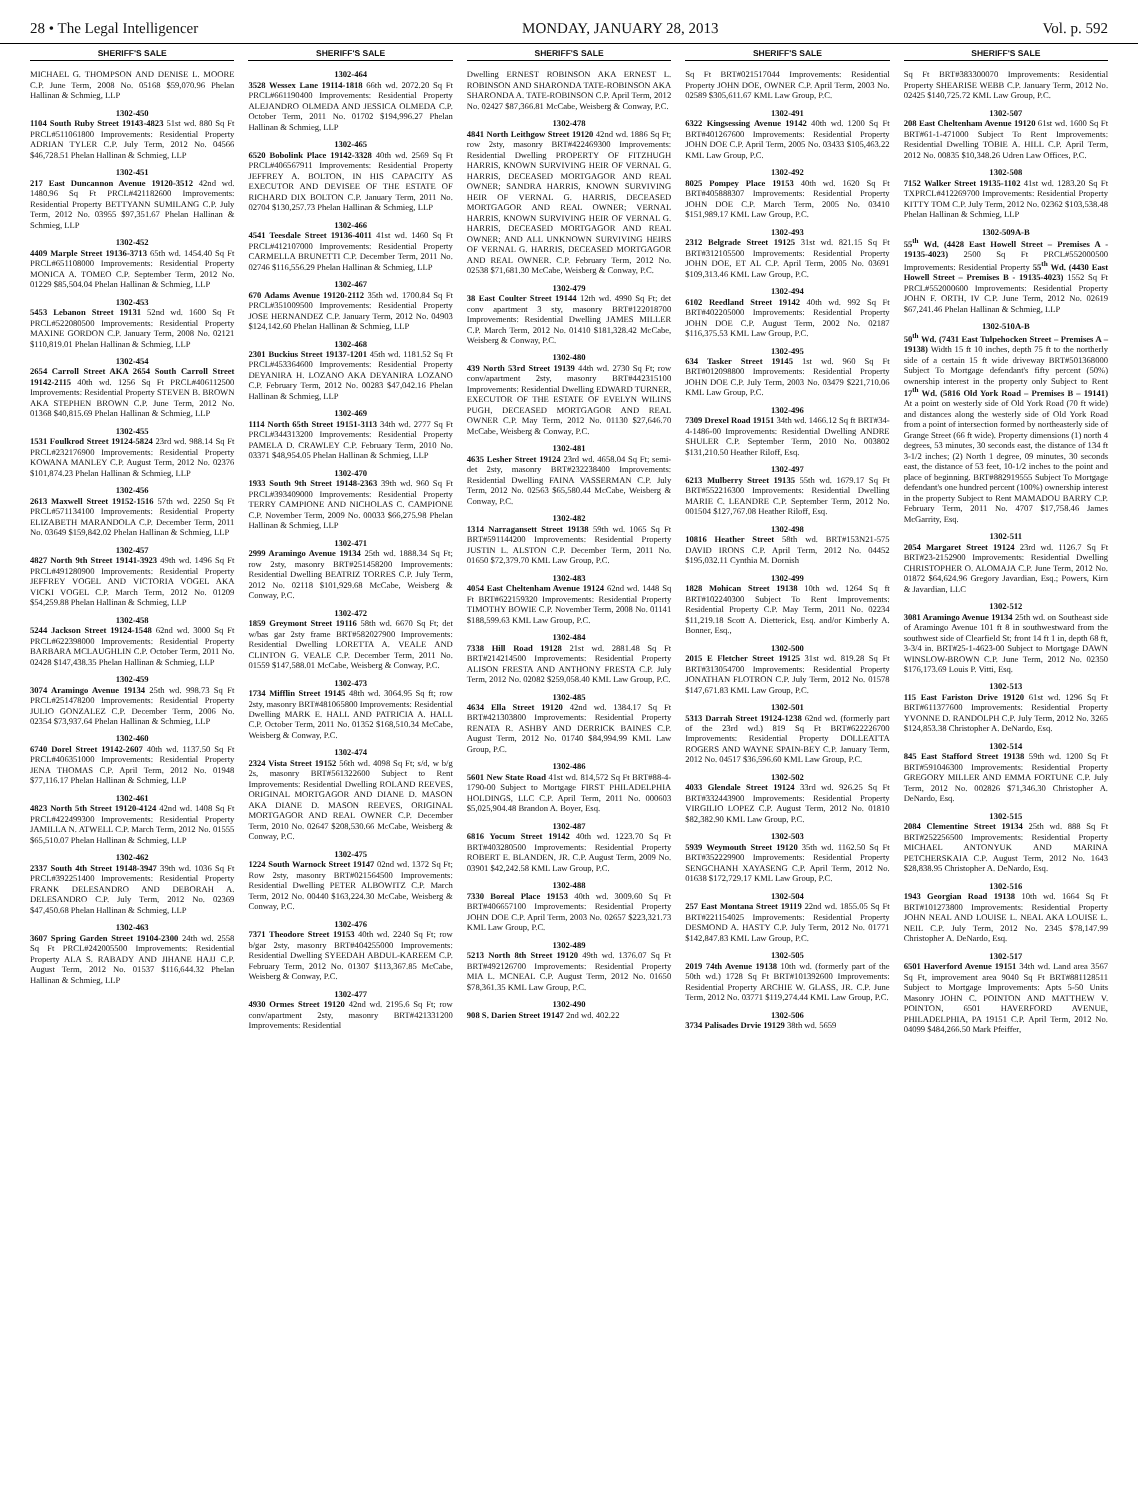28 • The Legal Intelligencer MONDAY, JANUARY 28, 2013 Vol. p. 592
SHERIFF'S SALE
MICHAEL G. THOMPSON AND DENISE L. MOORE C.P. June Term, 2008 No. 05168 $59,070.96 Phelan Hallinan & Schmieg, LLP
1302-450
1104 South Ruby Street 19143-4823 51st wd. 880 Sq Ft PRCL#511061800 Improvements: Residential Property ADRIAN TYLER C.P. July Term, 2012 No. 04566 $46,728.51 Phelan Hallinan & Schmieg, LLP
1302-451
217 East Duncannon Avenue 19120-3512 42nd wd. 1480.96 Sq Ft PRCL#421182600 Improvements: Residential Property BETTYANN SUMILANG C.P. July Term, 2012 No. 03955 $97,351.67 Phelan Hallinan & Schmieg, LLP
1302-452
4409 Marple Street 19136-3713 65th wd. 1454.40 Sq Ft PRCL#651108000 Improvements: Residential Property MONICA A. TOMEO C.P. September Term, 2012 No. 01229 $85,504.04 Phelan Hallinan & Schmieg, LLP
1302-453
5453 Lebanon Street 19131 52nd wd. 1600 Sq Ft PRCL#522080500 Improvements: Residential Property MAXINE GORDON C.P. January Term, 2008 No. 02121 $110,819.01 Phelan Hallinan & Schmieg, LLP
1302-454
2654 Carroll Street AKA 2654 South Carroll Street 19142-2115 40th wd. 1256 Sq Ft PRCL#406112500 Improvements: Residential Property STEVEN B. BROWN AKA STEPHEN BROWN C.P. June Term, 2012 No. 01368 $40,815.69 Phelan Hallinan & Schmieg, LLP
1302-455
1531 Foulkrod Street 19124-5824 23rd wd. 988.14 Sq Ft PRCL#232176900 Improvements: Residential Property KOWANA MANLEY C.P. August Term, 2012 No. 02376 $101,874.23 Phelan Hallinan & Schmieg, LLP
1302-456
2613 Maxwell Street 19152-1516 57th wd. 2250 Sq Ft PRCL#571134100 Improvements: Residential Property ELIZABETH MARANDOLA C.P. December Term, 2011 No. 03649 $159,842.02 Phelan Hallinan & Schmieg, LLP
1302-457
4827 North 9th Street 19141-3923 49th wd. 1496 Sq Ft PRCL#491280900 Improvements: Residential Property JEFFREY VOGEL AND VICTORIA VOGEL AKA VICKI VOGEL C.P. March Term, 2012 No. 01209 $54,259.88 Phelan Hallinan & Schmieg, LLP
1302-458
5244 Jackson Street 19124-1548 62nd wd. 3000 Sq Ft PRCL#622398000 Improvements: Residential Property BARBARA MCLAUGHLIN C.P. October Term, 2011 No. 02428 $147,438.35 Phelan Hallinan & Schmieg, LLP
1302-459
3074 Aramingo Avenue 19134 25th wd. 998.73 Sq Ft PRCL#251478200 Improvements: Residential Property JULIO GONZALEZ C.P. December Term, 2006 No. 02354 $73,937.64 Phelan Hallinan & Schmieg, LLP
1302-460
6740 Dorel Street 19142-2607 40th wd. 1137.50 Sq Ft PRCL#406351000 Improvements: Residential Property JENA THOMAS C.P. April Term, 2012 No. 01948 $77,116.17 Phelan Hallinan & Schmieg, LLP
1302-461
4823 North 5th Street 19120-4124 42nd wd. 1408 Sq Ft PRCL#422499300 Improvements: Residential Property JAMILLA N. ATWELL C.P. March Term, 2012 No. 01555 $65,510.07 Phelan Hallinan & Schmieg, LLP
1302-462
2337 South 4th Street 19148-3947 39th wd. 1036 Sq Ft PRCL#392251400 Improvements: Residential Property FRANK DELESANDRO AND DEBORAH A. DELESANDRO C.P. July Term, 2012 No. 02369 $47,450.68 Phelan Hallinan & Schmieg, LLP
1302-463
3607 Spring Garden Street 19104-2300 24th wd. 2558 Sq Ft PRCL#242005500 Improvements: Residential Property ALA S. RABADY AND JIHANE HAJJ C.P. August Term, 2012 No. 01537 $116,644.32 Phelan Hallinan & Schmieg, LLP
SHERIFF'S SALE
1302-464
3528 Wessex Lane 19114-1818 66th wd. 2072.20 Sq Ft PRCL#661190400 Improvements: Residential Property ALEJANDRO OLMEDA AND JESSICA OLMEDA C.P. October Term, 2011 No. 01702 $194,996.27 Phelan Hallinan & Schmieg, LLP
1302-465
6520 Bobolink Place 19142-3328 40th wd. 2569 Sq Ft PRCL#406567911 Improvements: Residential Property JEFFREY A. BOLTON, IN HIS CAPACITY AS EXECUTOR AND DEVISEE OF THE ESTATE OF RICHARD DIX BOLTON C.P. January Term, 2011 No. 02704 $130,257.73 Phelan Hallinan & Schmieg, LLP
1302-466
4541 Teesdale Street 19136-4011 41st wd. 1460 Sq Ft PRCL#412107000 Improvements: Residential Property CARMELLA BRUNETTI C.P. December Term, 2011 No. 02746 $116,556.29 Phelan Hallinan & Schmieg, LLP
1302-467
670 Adams Avenue 19120-2112 35th wd. 1700.84 Sq Ft PRCL#351009500 Improvements: Residential Property JOSE HERNANDEZ C.P. January Term, 2012 No. 04903 $124,142.60 Phelan Hallinan & Schmieg, LLP
1302-468
2301 Buckius Street 19137-1201 45th wd. 1181.52 Sq Ft PRCL#453364600 Improvements: Residential Property DEYANIRA H. LOZANO AKA DEYANIRA LOZANO C.P. February Term, 2012 No. 00283 $47,042.16 Phelan Hallinan & Schmieg, LLP
1302-469
1114 North 65th Street 19151-3113 34th wd. 2777 Sq Ft PRCL#344313200 Improvements: Residential Property PAMELA D. CRAWLEY C.P. February Term, 2010 No. 03371 $48,954.05 Phelan Hallinan & Schmieg, LLP
1302-470
1933 South 9th Street 19148-2363 39th wd. 960 Sq Ft PRCL#393409000 Improvements: Residential Property TERRY CAMPIONE AND NICHOLAS C. CAMPIONE C.P. November Term, 2009 No. 00033 $66,275.98 Phelan Hallinan & Schmieg, LLP
1302-471
2999 Aramingo Avenue 19134 25th wd. 1888.34 Sq Ft; row 2sty, masonry BRT#251458200 Improvements: Residential Dwelling BEATRIZ TORRES C.P. July Term, 2012 No. 02118 $101,929.68 McCabe, Weisberg & Conway, P.C.
1302-472
1859 Greymont Street 19116 58th wd. 6670 Sq Ft; det w/bas gar 2sty frame BRT#582027900 Improvements: Residential Dwelling LORETTA A. VEALE AND CLINTON G. VEALE C.P. December Term, 2011 No. 01559 $147,588.01 McCabe, Weisberg & Conway, P.C.
1302-473
1734 Mifflin Street 19145 48th wd. 3064.95 Sq ft; row 2sty, masonry BRT#481065800 Improvements: Residential Dwelling MARK E. HALL AND PATRICIA A. HALL C.P. October Term, 2011 No. 01352 $168,510.34 McCabe, Weisberg & Conway, P.C.
1302-474
2324 Vista Street 19152 56th wd. 4098 Sq Ft; s/d, w b/g 2s, masonry BRT#561322600 Subject to Rent Improvements: Residential Dwelling ROLAND REEVES, ORIGINAL MORTGAGOR AND DIANE D. MASON AKA DIANE D. MASON REEVES, ORIGINAL MORTGAGOR AND REAL OWNER C.P. December Term, 2010 No. 02647 $208,530.66 McCabe, Weisberg & Conway, P.C.
1302-475
1224 South Warnock Street 19147 02nd wd. 1372 Sq Ft; Row 2sty, masonry BRT#021564500 Improvements: Residential Dwelling PETER ALBOWITZ C.P. March Term, 2012 No. 00440 $163,224.30 McCabe, Weisberg & Conway, P.C.
1302-476
7371 Theodore Street 19153 40th wd. 2240 Sq Ft; row b/gar 2sty, masonry BRT#404255000 Improvements: Residential Dwelling SYEEDAH ABDUL-KAREEM C.P. February Term, 2012 No. 01307 $113,367.85 McCabe, Weisberg & Conway, P.C.
1302-477
4930 Ormes Street 19120 42nd wd. 2195.6 Sq Ft; row conv/apartment 2sty, masonry BRT#421331200 Improvements: Residential
SHERIFF'S SALE
Dwelling ERNEST ROBINSON AKA ERNEST L. ROBINSON AND SHARONDA TATE-ROBINSON AKA SHARONDA A. TATE-ROBINSON C.P. April Term, 2012 No. 02427 $87,366.81 McCabe, Weisberg & Conway, P.C.
1302-478
4841 North Leithgow Street 19120 42nd wd. 1886 Sq Ft; row 2sty, masonry BRT#422469300 Improvements: Residential Dwelling PROPERTY OF FITZHUGH HARRIS, KNOWN SURVIVING HEIR OF VERNAL G. HARRIS, DECEASED MORTGAGOR AND REAL OWNER; SANDRA HARRIS, KNOWN SURVIVING HEIR OF VERNAL G. HARRIS, DECEASED MORTGAGOR AND REAL OWNER; VERNAL HARRIS, KNOWN SURVIVING HEIR OF VERNAL G. HARRIS, DECEASED MORTGAGOR AND REAL OWNER; AND ALL UNKNOWN SURVIVING HEIRS OF VERNAL G. HARRIS, DECEASED MORTGAGOR AND REAL OWNER. C.P. February Term, 2012 No. 02538 $71,681.30 McCabe, Weisberg & Conway, P.C.
1302-479
38 East Coulter Street 19144 12th wd. 4990 Sq Ft; det conv apartment 3 sty, masonry BRT#122018700 Improvements: Residential Dwelling JAMES MILLER C.P. March Term, 2012 No. 01410 $181,328.42 McCabe, Weisberg & Conway, P.C.
1302-480
439 North 53rd Street 19139 44th wd. 2730 Sq Ft; row conv/apartment 2sty, masonry BRT#442315100 Improvements: Residential Dwelling EDWARD TURNER, EXECUTOR OF THE ESTATE OF EVELYN WILINS PUGH, DECEASED MORTGAGOR AND REAL OWNER C.P. May Term, 2012 No. 01130 $27,646.70 McCabe, Weisberg & Conway, P.C.
1302-481
4635 Lesher Street 19124 23rd wd. 4658.04 Sq Ft; semi-det 2sty, masonry BRT#232238400 Improvements: Residential Dwelling FAINA VASSERMAN C.P. July Term, 2012 No. 02563 $65,580.44 McCabe, Weisberg & Conway, P.C.
1302-482
1314 Narragansett Street 19138 59th wd. 1065 Sq Ft BRT#591144200 Improvements: Residential Property JUSTIN L. ALSTON C.P. December Term, 2011 No. 01650 $72,379.70 KML Law Group, P.C.
1302-483
4054 East Cheltenham Avenue 19124 62nd wd. 1448 Sq Ft BRT#622159320 Improvements: Residential Property TIMOTHY BOWIE C.P. November Term, 2008 No. 01141 $188,599.63 KML Law Group, P.C.
1302-484
7338 Hill Road 19128 21st wd. 2881.48 Sq Ft BRT#214214500 Improvements: Residential Property ALISON FRESTA AND ANTHONY FRESTA C.P. July Term, 2012 No. 02082 $259,058.40 KML Law Group, P.C.
1302-485
4634 Ella Street 19120 42nd wd. 1384.17 Sq Ft BRT#421303800 Improvements: Residential Property RENATA R. ASHBY AND DERRICK BAINES C.P. August Term, 2012 No. 01740 $84,994.99 KML Law Group, P.C.
1302-486
5601 New State Road 41st wd. 814,572 Sq Ft BRT#88-4-1790-00 Subject to Mortgage FIRST PHILADELPHIA HOLDINGS, LLC C.P. April Term, 2011 No. 000603 $5,025,904.48 Brandon A. Boyer, Esq.
1302-487
6816 Yocum Street 19142 40th wd. 1223.70 Sq Ft BRT#403280500 Improvements: Residential Property ROBERT E. BLANDEN, JR. C.P. August Term, 2009 No. 03901 $42,242.58 KML Law Group, P.C.
1302-488
7330 Boreal Place 19153 40th wd. 3009.60 Sq Ft BRT#406657100 Improvements: Residential Property JOHN DOE C.P. April Term, 2003 No. 02657 $223,321.73 KML Law Group, P.C.
1302-489
5213 North 8th Street 19120 49th wd. 1376.07 Sq Ft BRT#492126700 Improvements: Residential Property MIA L. MCNEAL C.P. August Term, 2012 No. 01650 $78,361.35 KML Law Group, P.C.
1302-490
908 S. Darien Street 19147 2nd wd. 402.22
SHERIFF'S SALE
Sq Ft BRT#021517044 Improvements: Residential Property JOHN DOE, OWNER C.P. April Term, 2003 No. 02589 $305,611.67 KML Law Group, P.C.
1302-491
6322 Kingsessing Avenue 19142 40th wd. 1200 Sq Ft BRT#401267600 Improvements: Residential Property JOHN DOE C.P. April Term, 2005 No. 03433 $105,463.22 KML Law Group, P.C.
1302-492
8025 Pompey Place 19153 40th wd. 1620 Sq Ft BRT#405888307 Improvements: Residential Property JOHN DOE C.P. March Term, 2005 No. 03410 $151,989.17 KML Law Group, P.C.
1302-493
2312 Belgrade Street 19125 31st wd. 821.15 Sq Ft BRT#312105500 Improvements: Residential Property JOHN DOE, ET AL C.P. April Term, 2005 No. 03691 $109,313.46 KML Law Group, P.C.
1302-494
6102 Reedland Street 19142 40th wd. 992 Sq Ft BRT#402205000 Improvements: Residential Property JOHN DOE C.P. August Term, 2002 No. 02187 $116,375.53 KML Law Group, P.C.
1302-495
634 Tasker Street 19145 1st wd. 960 Sq Ft BRT#012098800 Improvements: Residential Property JOHN DOE C.P. July Term, 2003 No. 03479 $221,710.06 KML Law Group, P.C.
1302-496
7309 Drexel Road 19151 34th wd. 1466.12 Sq ft BRT#34-4-1486-00 Improvements: Residential Dwelling ANDRE SHULER C.P. September Term, 2010 No. 003802 $131,210.50 Heather Riloff, Esq.
1302-497
6213 Mulberry Street 19135 55th wd. 1679.17 Sq Ft BRT#552216300 Improvements: Residential Dwelling MARIE C. LEANDRE C.P. September Term, 2012 No. 001504 $127,767.08 Heather Riloff, Esq.
1302-498
10816 Heather Street 58th wd. BRT#153N21-575 DAVID IRONS C.P. April Term, 2012 No. 04452 $195,032.11 Cynthia M. Dornish
1302-499
1828 Mohican Street 19138 10th wd. 1264 Sq ft BRT#102240300 Subject To Rent Improvements: Residential Property C.P. May Term, 2011 No. 02234 $11,219.18 Scott A. Dietterick, Esq. and/or Kimberly A. Bonner, Esq.,
1302-500
2015 E Fletcher Street 19125 31st wd. 819.28 Sq Ft BRT#313054700 Improvements: Residential Property JONATHAN FLOTRON C.P. July Term, 2012 No. 01578 $147,671.83 KML Law Group, P.C.
1302-501
5313 Darrah Street 19124-1238 62nd wd. (formerly part of the 23rd wd.) 819 Sq Ft BRT#622226700 Improvements: Residential Property DOLLEATTA ROGERS AND WAYNE SPAIN-BEY C.P. January Term, 2012 No. 04517 $36,596.60 KML Law Group, P.C.
1302-502
4033 Glendale Street 19124 33rd wd. 926.25 Sq Ft BRT#332443900 Improvements: Residential Property VIRGILIO LOPEZ C.P. August Term, 2012 No. 01810 $82,382.90 KML Law Group, P.C.
1302-503
5939 Weymouth Street 19120 35th wd. 1162.50 Sq Ft BRT#352229900 Improvements: Residential Property SENGCHANH XAYASENG C.P. April Term, 2012 No. 01638 $172,729.17 KML Law Group, P.C.
1302-504
257 East Montana Street 19119 22nd wd. 1855.05 Sq Ft BRT#221154025 Improvements: Residential Property DESMOND A. HASTY C.P. July Term, 2012 No. 01771 $142,847.83 KML Law Group, P.C.
1302-505
2019 74th Avenue 19138 10th wd. (formerly part of the 50th wd.) 1728 Sq Ft BRT#101392600 Improvements: Residential Property ARCHIE W. GLASS, JR. C.P. June Term, 2012 No. 03771 $119,274.44 KML Law Group, P.C.
1302-506
3734 Palisades Drvie 19129 38th wd. 5659
SHERIFF'S SALE
Sq Ft BRT#383300070 Improvements: Residential Property SHEARISE WEBB C.P. January Term, 2012 No. 02425 $140,725.72 KML Law Group, P.C.
1302-507
208 East Cheltenham Avenue 19120 61st wd. 1600 Sq Ft BRT#61-1-471000 Subject To Rent Improvements: Residential Dwelling TOBIE A. HILL C.P. April Term, 2012 No. 00835 $10,348.26 Udren Law Offices, P.C.
1302-508
7152 Walker Street 19135-1102 41st wd. 1283.20 Sq Ft TXPRCL#412269700 Improvements: Residential Property KITTY TOM C.P. July Term, 2012 No. 02362 $103,538.48 Phelan Hallinan & Schmieg, LLP
1302-509A-B
55<sup>th</sup> Wd. (4428 East Howell Street – Premises A - 19135-4023) 2500 Sq Ft PRCL#552000500 Improvements: Residential Property 55<sup>th</sup> Wd. (4430 East Howell Street – Premises B - 19135-4023) 1552 Sq Ft PRCL#552000600 Improvements: Residential Property JOHN F. ORTH, IV C.P. June Term, 2012 No. 02619 $67,241.46 Phelan Hallinan & Schmieg, LLP
1302-510A-B
50<sup>th</sup> Wd. (7431 East Tulpehocken Street – Premises A – 19138) Width 15 ft 10 inches, depth 75 ft to the northerly side of a certain 15 ft wide driveway BRT#501368000 Subject To Mortgage defendant's fifty percent (50%) ownership interest in the property only Subject to Rent 17<sup>th</sup> Wd. (5816 Old York Road – Premises B – 19141) At a point on westerly side of Old York Road (70 ft wide) and distances along the westerly side of Old York Road from a point of intersection formed by northeasterly side of Grange Street (66 ft wide). Property dimensions (1) north 4 degrees, 53 minutes, 30 seconds east, the distance of 134 ft 3-1/2 inches; (2) North 1 degree, 09 minutes, 30 seconds east, the distance of 53 feet, 10-1/2 inches to the point and place of beginning. BRT#882919555 Subject To Mortgage defendant's one hundred percent (100%) ownership interest in the property Subject to Rent MAMADOU BARRY C.P. February Term, 2011 No. 4707 $17,758.46 James McGarrity, Esq.
1302-511
2054 Margaret Street 19124 23rd wd. 1126.7 Sq Ft BRT#23-2152900 Improvements: Residential Dwelling CHRISTOPHER O. ALOMAJA C.P. June Term, 2012 No. 01872 $64,624.96 Gregory Javardian, Esq.; Powers, Kirn & Javardian, LLC
1302-512
3081 Aramingo Avenue 19134 25th wd. on Southeast side of Aramingo Avenue 101 ft 8 in southwestward from the southwest side of Clearfield St; front 14 ft 1 in, depth 68 ft, 3-3/4 in. BRT#25-1-4623-00 Subject to Mortgage DAWN WINSLOW-BROWN C.P. June Term, 2012 No. 02350 $176,173.69 Louis P. Vitti, Esq.
1302-513
115 East Fariston Drive 19120 61st wd. 1296 Sq Ft BRT#611377600 Improvements: Residential Property YVONNE D. RANDOLPH C.P. July Term, 2012 No. 3265 $124,853.38 Christopher A. DeNardo, Esq.
1302-514
845 East Stafford Street 19138 59th wd. 1200 Sq Ft BRT#591046300 Improvements: Residential Property GREGORY MILLER AND EMMA FORTUNE C.P. July Term, 2012 No. 002826 $71,346.30 Christopher A. DeNardo, Esq.
1302-515
2084 Clementine Street 19134 25th wd. 888 Sq Ft BRT#252256500 Improvements: Residential Property MICHAEL ANTONYUK AND MARINA PETCHERSKAIA C.P. August Term, 2012 No. 1643 $28,838.95 Christopher A. DeNardo, Esq.
1302-516
1943 Georgian Road 19138 10th wd. 1664 Sq Ft BRT#101273800 Improvements: Residential Property JOHN NEAL AND LOUISE L. NEAL AKA LOUISE L. NEIL C.P. July Term, 2012 No. 2345 $78,147.99 Christopher A. DeNardo, Esq.
1302-517
6501 Haverford Avenue 19151 34th wd. Land area 3567 Sq Ft, improvement area 9040 Sq Ft BRT#881128511 Subject to Mortgage Improvements: Apts 5-50 Units Masonry JOHN C. POINTON AND MATTHEW V. POINTON, 6501 HAVERFORD AVENUE, PHILADELPHIA, PA 19151 C.P. April Term, 2012 No. 04099 $484,266.50 Mark Pfeiffer,